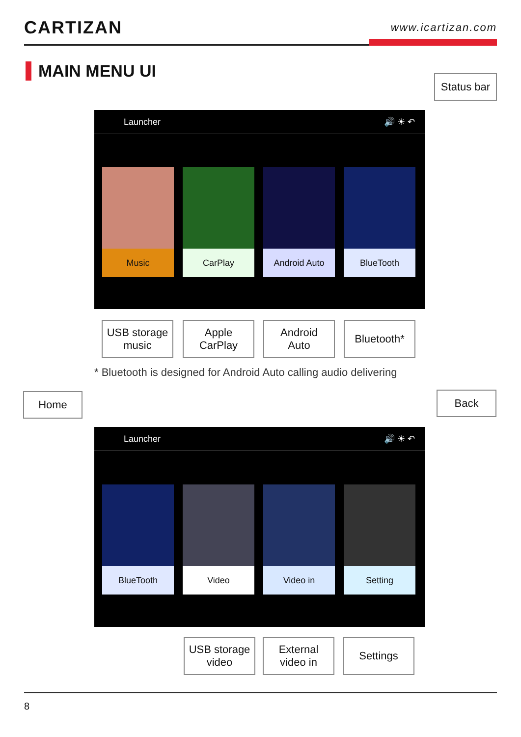CARTIZAN
www.icartizan.com
MAIN MENU UI
Status bar
Launcher 🔊 ☀ ↶
Music CarPlay Android Auto BlueTooth
USB storage
music
Apple
CarPlay
Android
Auto
Bluetooth*
* Bluetooth is designed for Android Auto calling audio delivering
Home Back
Launcher 🔊 ☀ ↶
BlueTooth Video Video in Setting
USB storage
video
External
video in
Settings
8